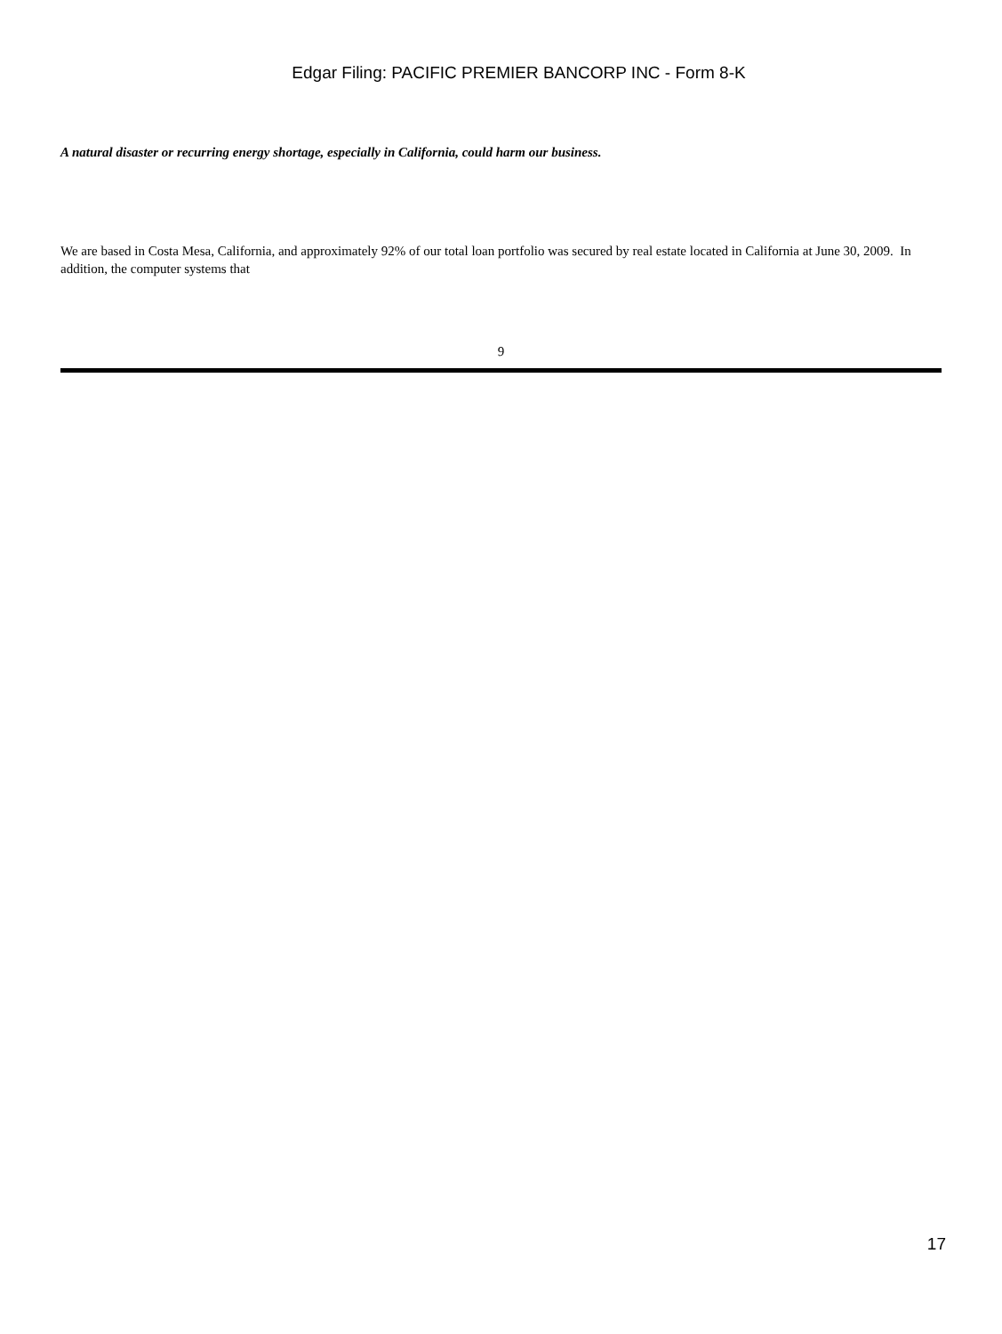Edgar Filing: PACIFIC PREMIER BANCORP INC - Form 8-K
A natural disaster or recurring energy shortage, especially in California, could harm our business.
We are based in Costa Mesa, California, and approximately 92% of our total loan portfolio was secured by real estate located in California at June 30, 2009. In addition, the computer systems that
9
17